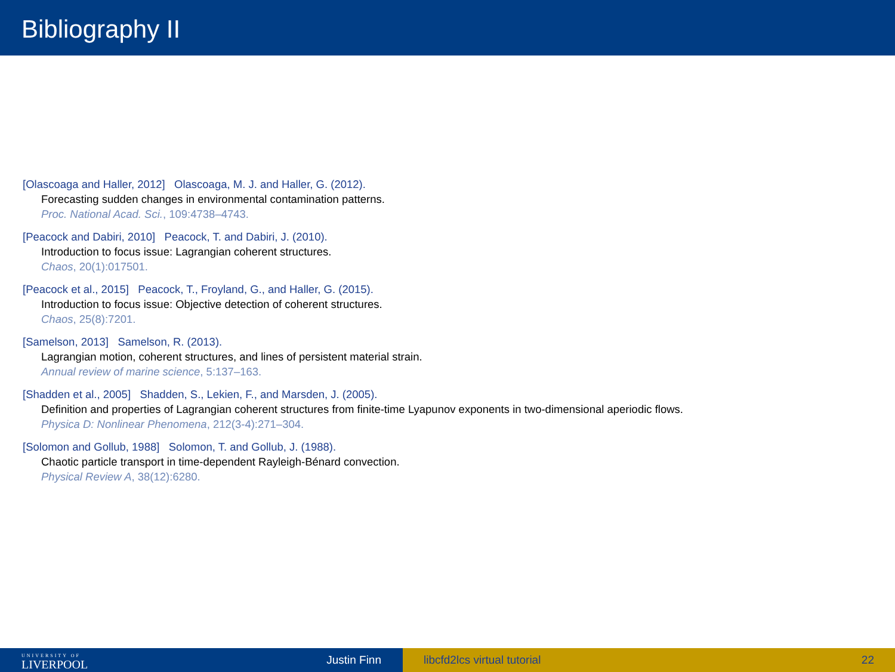Bibliography II
[Olascoaga and Haller, 2012] Olascoaga, M. J. and Haller, G. (2012).
Forecasting sudden changes in environmental contamination patterns.
Proc. National Acad. Sci., 109:4738–4743.
[Peacock and Dabiri, 2010] Peacock, T. and Dabiri, J. (2010).
Introduction to focus issue: Lagrangian coherent structures.
Chaos, 20(1):017501.
[Peacock et al., 2015] Peacock, T., Froyland, G., and Haller, G. (2015).
Introduction to focus issue: Objective detection of coherent structures.
Chaos, 25(8):7201.
[Samelson, 2013] Samelson, R. (2013).
Lagrangian motion, coherent structures, and lines of persistent material strain.
Annual review of marine science, 5:137–163.
[Shadden et al., 2005] Shadden, S., Lekien, F., and Marsden, J. (2005).
Definition and properties of Lagrangian coherent structures from finite-time Lyapunov exponents in two-dimensional aperiodic flows.
Physica D: Nonlinear Phenomena, 212(3-4):271–304.
[Solomon and Gollub, 1988] Solomon, T. and Gollub, J. (1988).
Chaotic particle transport in time-dependent Rayleigh-Bénard convection.
Physical Review A, 38(12):6280.
UNIVERSITY OF
LIVERPOOL
Justin Finn
libcfd2lcs virtual tutorial 22